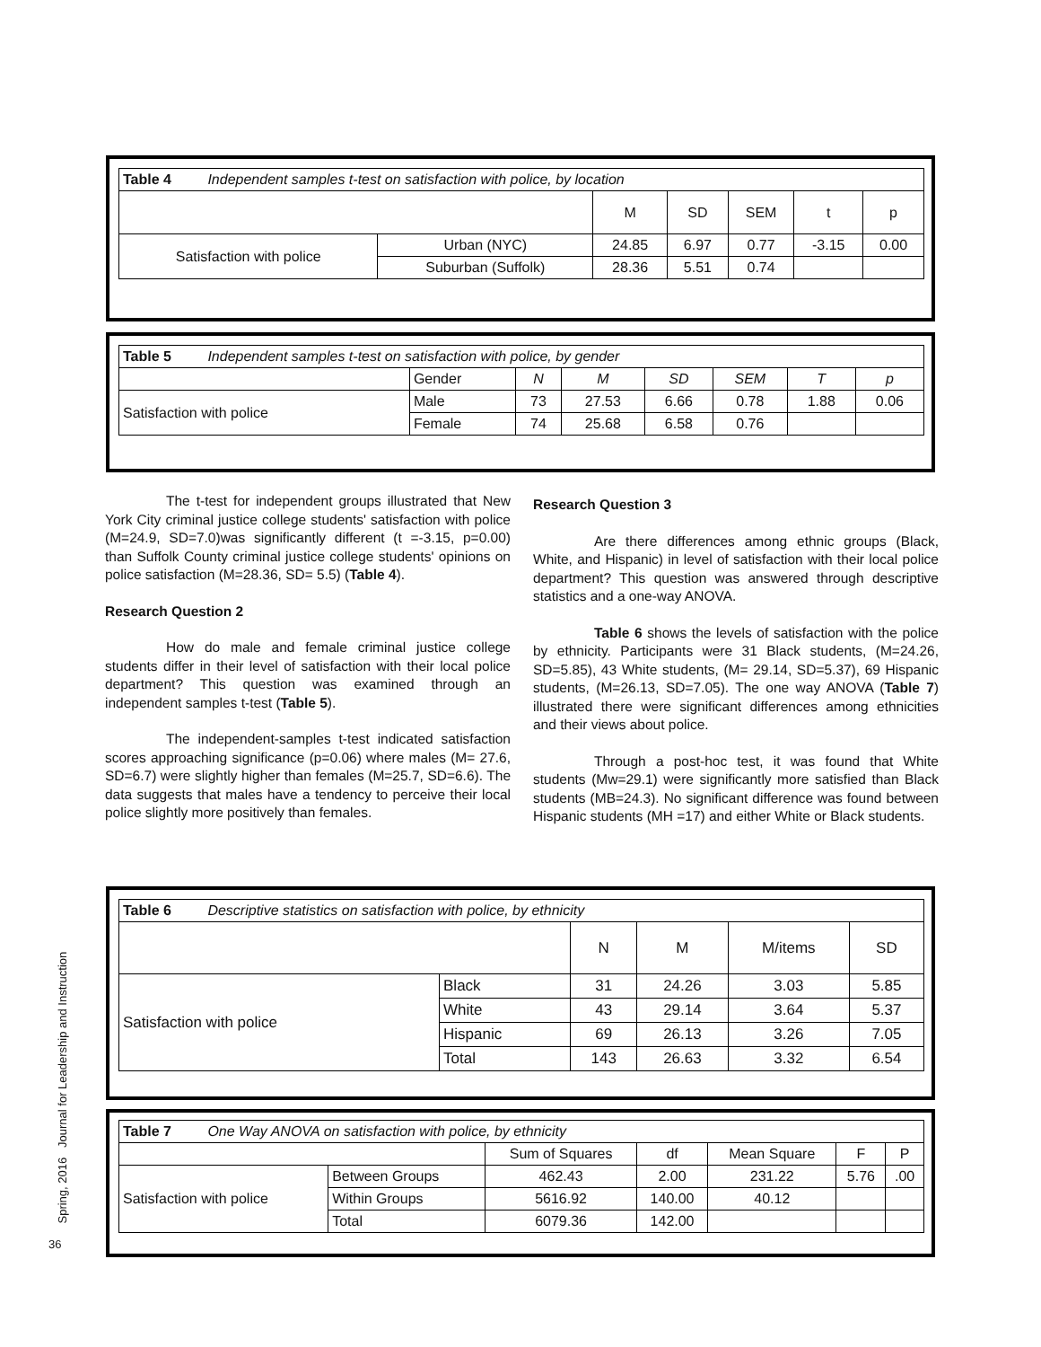| Table 4 Independent samples t-test on satisfaction with police, by location | | | | | | |
| | | M | SD | SEM | t | p |
| Satisfaction with police | Urban (NYC) | 24.85 | 6.97 | 0.77 | -3.15 | 0.00 |
| | Suburban (Suffolk) | 28.36 | 5.51 | 0.74 | | |
| Table 5 Independent samples t-test on satisfaction with police, by gender | | | | | | | |
| | Gender | N | M | SD | SEM | T | p |
| Satisfaction with police | Male | 73 | 27.53 | 6.66 | 0.78 | 1.88 | 0.06 |
| | Female | 74 | 25.68 | 6.58 | 0.76 | | |
The t-test for independent groups illustrated that New York City criminal justice college students' satisfaction with police (M=24.9, SD=7.0)was significantly different (t =-3.15, p=0.00) than Suffolk County criminal justice college students' opinions on police satisfaction (M=28.36, SD= 5.5) (Table 4).
Research Question 2
How do male and female criminal justice college students differ in their level of satisfaction with their local police department? This question was examined through an independent samples t-test (Table 5).
The independent-samples t-test indicated satisfaction scores approaching significance (p=0.06) where males (M= 27.6, SD=6.7) were slightly higher than females (M=25.7, SD=6.6). The data suggests that males have a tendency to perceive their local police slightly more positively than females.
Research Question 3
Are there differences among ethnic groups (Black, White, and Hispanic) in level of satisfaction with their local police department? This question was answered through descriptive statistics and a one-way ANOVA.
Table 6 shows the levels of satisfaction with the police by ethnicity. Participants were 31 Black students, (M=24.26, SD=5.85), 43 White students, (M= 29.14, SD=5.37), 69 Hispanic students, (M=26.13, SD=7.05). The one way ANOVA (Table 7) illustrated there were significant differences among ethnicities and their views about police.
Through a post-hoc test, it was found that White students (Mw=29.1) were significantly more satisfied than Black students (MB=24.3). No significant difference was found between Hispanic students (MH =17) and either White or Black students.
| Table 6 Descriptive statistics on satisfaction with police, by ethnicity | | | | | |
| | | N | M | M/items | SD |
| Satisfaction with police | Black | 31 | 24.26 | 3.03 | 5.85 |
| | White | 43 | 29.14 | 3.64 | 5.37 |
| | Hispanic | 69 | 26.13 | 3.26 | 7.05 |
| | Total | 143 | 26.63 | 3.32 | 6.54 |
| Table 7 One Way ANOVA on satisfaction with police, by ethnicity | | | | | | |
| | | Sum of Squares | df | Mean Square | F | P |
| Satisfaction with police | Between Groups | 462.43 | 2.00 | 231.22 | 5.76 | .00 |
| | Within Groups | 5616.92 | 140.00 | 40.12 | | |
| | Total | 6079.36 | 142.00 | | | |
Spring, 2016 Journal for Leadership and Instruction
36